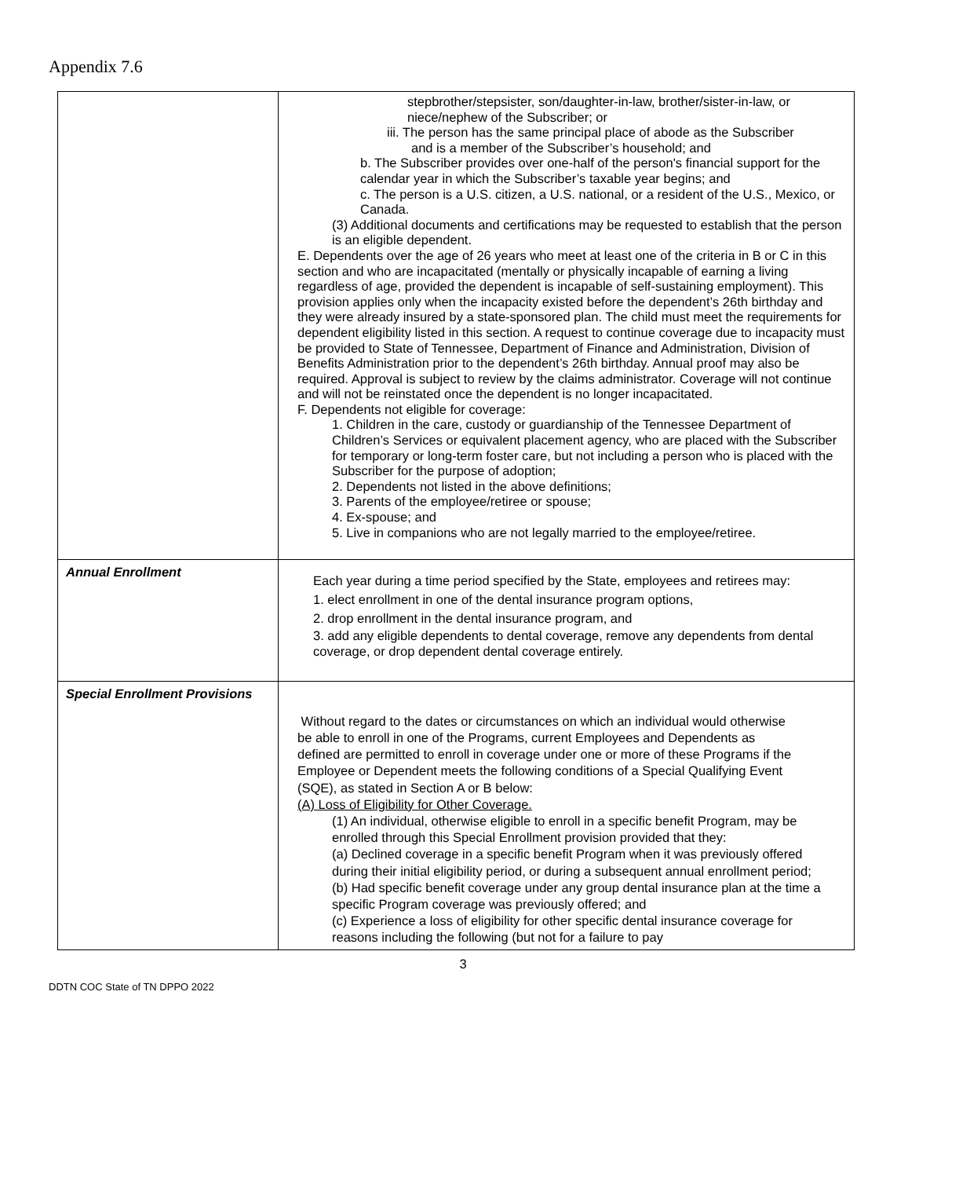Appendix 7.6
| | stepbrother/stepsister, son/daughter-in-law, brother/sister-in-law, or niece/nephew of the Subscriber; or iii. The person has the same principal place of abode as the Subscriber and is a member of the Subscriber’s household; and b. The Subscriber provides over one-half of the person's financial support for the calendar year in which the Subscriber’s taxable year begins; and c. The person is a U.S. citizen, a U.S. national, or a resident of the U.S., Mexico, or Canada. (3) Additional documents and certifications may be requested to establish that the person is an eligible dependent. E. Dependents over the age of 26 years who meet at least one of the criteria in B or C in this section and who are incapacitated (mentally or physically incapable of earning a living regardless of age, provided the dependent is incapable of self-sustaining employment). This provision applies only when the incapacity existed before the dependent’s 26th birthday and they were already insured by a state-sponsored plan. The child must meet the requirements for dependent eligibility listed in this section. A request to continue coverage due to incapacity must be provided to State of Tennessee, Department of Finance and Administration, Division of Benefits Administration prior to the dependent’s 26th birthday. Annual proof may also be required. Approval is subject to review by the claims administrator. Coverage will not continue and will not be reinstated once the dependent is no longer incapacitated. F. Dependents not eligible for coverage: 1. Children in the care, custody or guardianship of the Tennessee Department of Children’s Services or equivalent placement agency, who are placed with the Subscriber for temporary or long-term foster care, but not including a person who is placed with the Subscriber for the purpose of adoption; 2. Dependents not listed in the above definitions; 3. Parents of the employee/retiree or spouse; 4. Ex-spouse; and 5. Live in companions who are not legally married to the employee/retiree. |
| Annual Enrollment | Each year during a time period specified by the State, employees and retirees may: 1. elect enrollment in one of the dental insurance program options, 2. drop enrollment in the dental insurance program, and 3. add any eligible dependents to dental coverage, remove any dependents from dental coverage, or drop dependent dental coverage entirely. |
| Special Enrollment Provisions | Without regard to the dates or circumstances on which an individual would otherwise be able to enroll in one of the Programs, current Employees and Dependents as defined are permitted to enroll in coverage under one or more of these Programs if the Employee or Dependent meets the following conditions of a Special Qualifying Event (SQE), as stated in Section A or B below: (A) Loss of Eligibility for Other Coverage. (1) An individual, otherwise eligible to enroll in a specific benefit Program, may be enrolled through this Special Enrollment provision provided that they: (a) Declined coverage in a specific benefit Program when it was previously offered during their initial eligibility period, or during a subsequent annual enrollment period; (b) Had specific benefit coverage under any group dental insurance plan at the time a specific Program coverage was previously offered; and (c) Experience a loss of eligibility for other specific dental insurance coverage for reasons including the following (but not for a failure to pay |
3
DDTN COC State of TN DPPO 2022